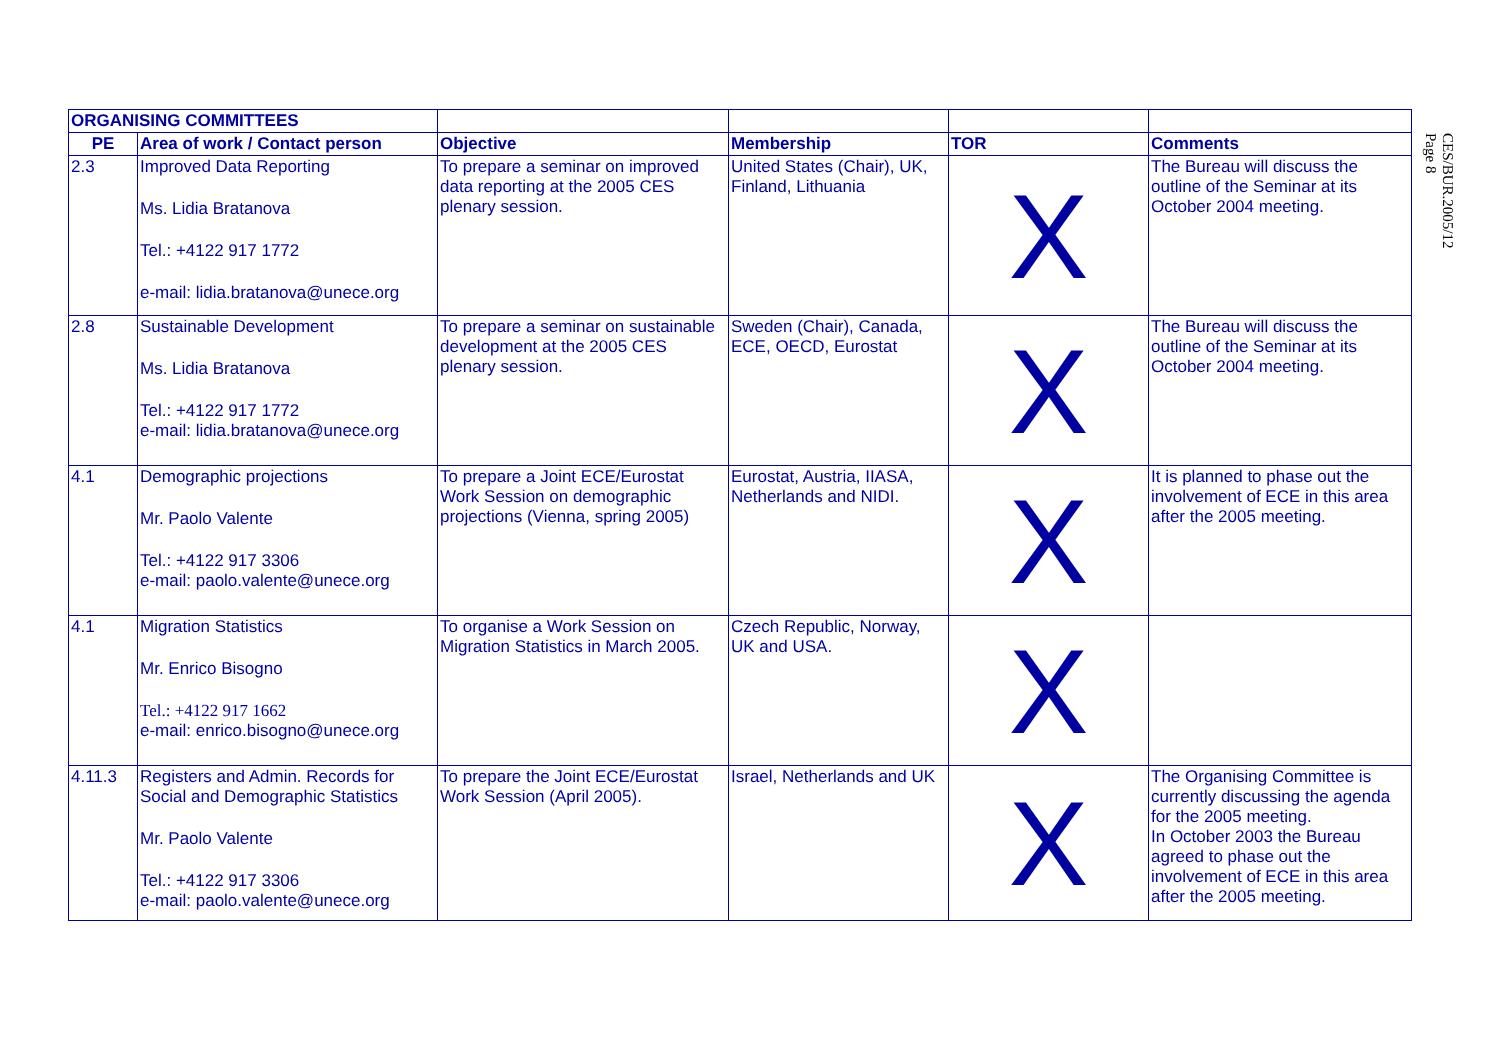| ORGANISING COMMITTEES | | | | | |
| --- | --- | --- | --- | --- | --- |
| PE | Area of work / Contact person | Objective | Membership | TOR | Comments |
| 2.3 | Improved Data Reporting Ms. Lidia Bratanova Tel.: +4122 917 1772 e-mail: lidia.bratanova@unece.org | To prepare a seminar on improved data reporting at the 2005 CES plenary session. | United States (Chair), UK, Finland, Lithuania | X | The Bureau will discuss the outline of the Seminar at its October 2004 meeting. |
| 2.8 | Sustainable Development Ms. Lidia Bratanova Tel.: +4122 917 1772 e-mail: lidia.bratanova@unece.org | To prepare a seminar on sustainable development at the 2005 CES plenary session. | Sweden (Chair), Canada, ECE, OECD, Eurostat | X | The Bureau will discuss the outline of the Seminar at its October 2004 meeting. |
| 4.1 | Demographic projections Mr. Paolo Valente Tel.: +4122 917 3306 e-mail: paolo.valente@unece.org | To prepare a Joint ECE/Eurostat Work Session on demographic projections (Vienna, spring 2005) | Eurostat, Austria, IIASA, Netherlands and NIDI. | X | It is planned to phase out the involvement of ECE in this area after the 2005 meeting. |
| 4.1 | Migration Statistics Mr. Enrico Bisogno Tel.: +4122 917 1662 e-mail: enrico.bisogno@unece.org | To organise a Work Session on Migration Statistics in March 2005. | Czech Republic, Norway, UK and USA. | X | |
| 4.11.3 | Registers and Admin. Records for Social and Demographic Statistics Mr. Paolo Valente Tel.: +4122 917 3306 e-mail: paolo.valente@unece.org | To prepare the Joint ECE/Eurostat Work Session (April 2005). | Israel, Netherlands and UK | X | The Organising Committee is currently discussing the agenda for the 2005 meeting. In October 2003 the Bureau agreed to phase out the involvement of ECE in this area after the 2005 meeting. |
CES/BUR.2005/12
Page 8